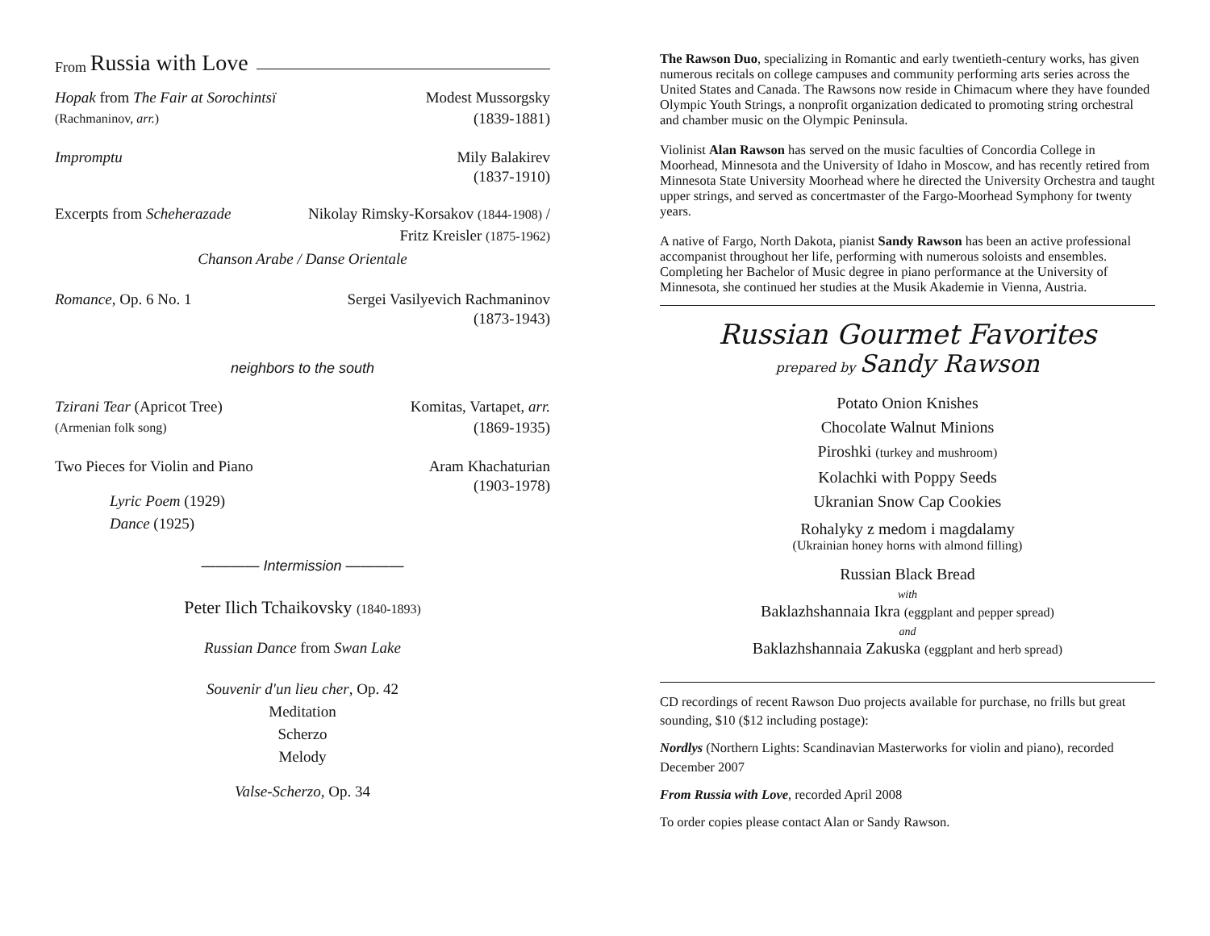From Russia with Love
Hopak from The Fair at Sorochintsï Modest Mussorgsky
(Rachmaninov, arr.) (1839-1881)
Impromptu Mily Balakirev
(1837-1910)
Excerpts from Scheherazade Nikolay Rimsky-Korsakov (1844-1908) /
Fritz Kreisler (1875-1962)
Chanson Arabe / Danse Orientale
Romance, Op. 6 No. 1 Sergei Vasilyevich Rachmaninov
(1873-1943)
neighbors to the south
Tzirani Tear (Apricot Tree) Komitas, Vartapet, arr.
(Armenian folk song) (1869-1935)
Two Pieces for Violin and Piano Aram Khachaturian
(1903-1978)
Lyric Poem (1929)
Dance (1925)
———— Intermission ————
Peter Ilich Tchaikovsky (1840-1893)
Russian Dance from Swan Lake
Souvenir d'un lieu cher, Op. 42
Meditation
Scherzo
Melody
Valse-Scherzo, Op. 34
The Rawson Duo, specializing in Romantic and early twentieth-century works, has given numerous recitals on college campuses and community performing arts series across the United States and Canada. The Rawsons now reside in Chimacum where they have founded Olympic Youth Strings, a nonprofit organization dedicated to promoting string orchestral and chamber music on the Olympic Peninsula.
Violinist Alan Rawson has served on the music faculties of Concordia College in Moorhead, Minnesota and the University of Idaho in Moscow, and has recently retired from Minnesota State University Moorhead where he directed the University Orchestra and taught upper strings, and served as concertmaster of the Fargo-Moorhead Symphony for twenty years.
A native of Fargo, North Dakota, pianist Sandy Rawson has been an active professional accompanist throughout her life, performing with numerous soloists and ensembles. Completing her Bachelor of Music degree in piano performance at the University of Minnesota, she continued her studies at the Musik Akademie in Vienna, Austria.
Russian Gourmet Favorites
prepared by Sandy Rawson
Potato Onion Knishes
Chocolate Walnut Minions
Piroshki (turkey and mushroom)
Kolachki with Poppy Seeds
Ukranian Snow Cap Cookies
Rohalyky z medom i magdalamy
(Ukrainian honey horns with almond filling)
Russian Black Bread
with
Baklazhshannaia Ikra (eggplant and pepper spread)
and
Baklazhshannaia Zakuska (eggplant and herb spread)
CD recordings of recent Rawson Duo projects available for purchase, no frills but great sounding, $10 ($12 including postage):
Nordlys (Northern Lights: Scandinavian Masterworks for violin and piano), recorded December 2007
From Russia with Love, recorded April 2008
To order copies please contact Alan or Sandy Rawson.